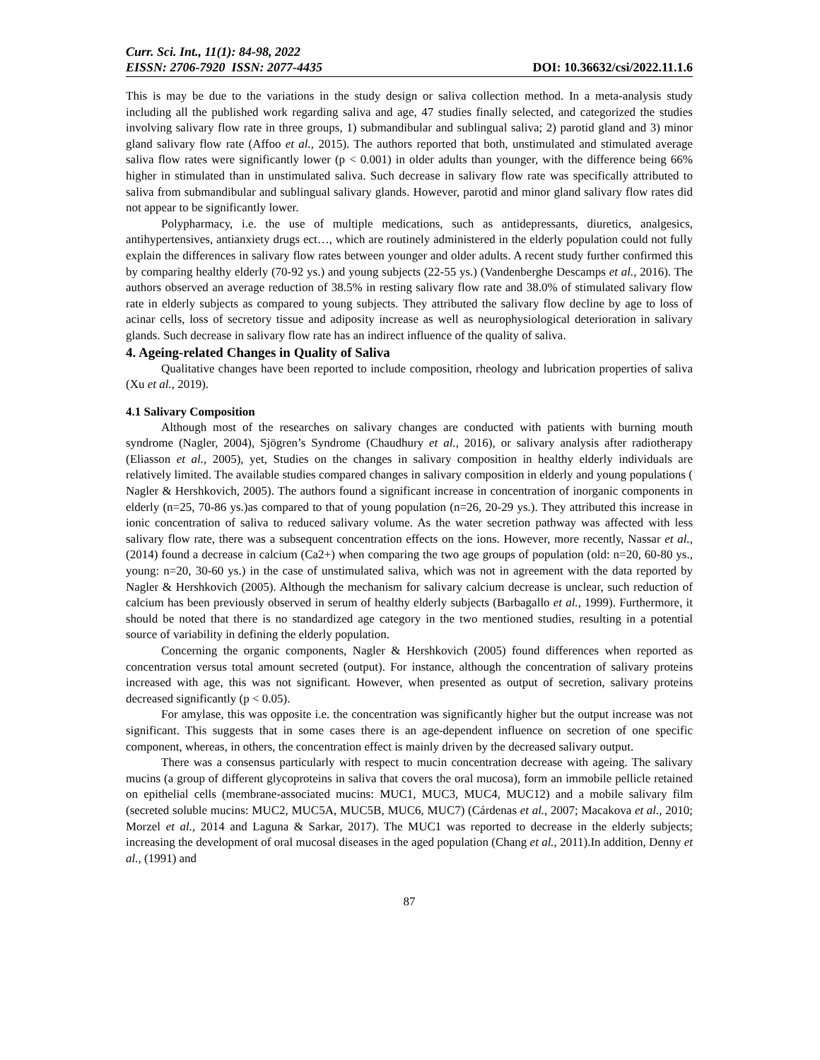Curr. Sci. Int., 11(1): 84-98, 2022
EISSN: 2706-7920 ISSN: 2077-4435 DOI: 10.36632/csi/2022.11.1.6
This is may be due to the variations in the study design or saliva collection method. In a meta-analysis study including all the published work regarding saliva and age, 47 studies finally selected, and categorized the studies involving salivary flow rate in three groups, 1) submandibular and sublingual saliva; 2) parotid gland and 3) minor gland salivary flow rate (Affoo et al., 2015). The authors reported that both, unstimulated and stimulated average saliva flow rates were significantly lower (p < 0.001) in older adults than younger, with the difference being 66% higher in stimulated than in unstimulated saliva. Such decrease in salivary flow rate was specifically attributed to saliva from submandibular and sublingual salivary glands. However, parotid and minor gland salivary flow rates did not appear to be significantly lower.
Polypharmacy, i.e. the use of multiple medications, such as antidepressants, diuretics, analgesics, antihypertensives, antianxiety drugs ect…, which are routinely administered in the elderly population could not fully explain the differences in salivary flow rates between younger and older adults. A recent study further confirmed this by comparing healthy elderly (70-92 ys.) and young subjects (22-55 ys.) (Vandenberghe Descamps et al., 2016). The authors observed an average reduction of 38.5% in resting salivary flow rate and 38.0% of stimulated salivary flow rate in elderly subjects as compared to young subjects. They attributed the salivary flow decline by age to loss of acinar cells, loss of secretory tissue and adiposity increase as well as neurophysiological deterioration in salivary glands. Such decrease in salivary flow rate has an indirect influence of the quality of saliva.
4. Ageing-related Changes in Quality of Saliva
Qualitative changes have been reported to include composition, rheology and lubrication properties of saliva (Xu et al., 2019).
4.1 Salivary Composition
Although most of the researches on salivary changes are conducted with patients with burning mouth syndrome (Nagler, 2004), Sjögren’s Syndrome (Chaudhury et al., 2016), or salivary analysis after radiotherapy (Eliasson et al., 2005), yet, Studies on the changes in salivary composition in healthy elderly individuals are relatively limited. The available studies compared changes in salivary composition in elderly and young populations ( Nagler & Hershkovich, 2005). The authors found a significant increase in concentration of inorganic components in elderly (n=25, 70-86 ys.)as compared to that of young population (n=26, 20-29 ys.). They attributed this increase in ionic concentration of saliva to reduced salivary volume. As the water secretion pathway was affected with less salivary flow rate, there was a subsequent concentration effects on the ions. However, more recently, Nassar et al., (2014) found a decrease in calcium (Ca2+) when comparing the two age groups of population (old: n=20, 60-80 ys., young: n=20, 30-60 ys.) in the case of unstimulated saliva, which was not in agreement with the data reported by Nagler & Hershkovich (2005). Although the mechanism for salivary calcium decrease is unclear, such reduction of calcium has been previously observed in serum of healthy elderly subjects (Barbagallo et al., 1999). Furthermore, it should be noted that there is no standardized age category in the two mentioned studies, resulting in a potential source of variability in defining the elderly population.
Concerning the organic components, Nagler & Hershkovich (2005) found differences when reported as concentration versus total amount secreted (output). For instance, although the concentration of salivary proteins increased with age, this was not significant. However, when presented as output of secretion, salivary proteins decreased significantly (p < 0.05).
For amylase, this was opposite i.e. the concentration was significantly higher but the output increase was not significant. This suggests that in some cases there is an age-dependent influence on secretion of one specific component, whereas, in others, the concentration effect is mainly driven by the decreased salivary output.
There was a consensus particularly with respect to mucin concentration decrease with ageing. The salivary mucins (a group of different glycoproteins in saliva that covers the oral mucosa), form an immobile pellicle retained on epithelial cells (membrane-associated mucins: MUC1, MUC3, MUC4, MUC12) and a mobile salivary film (secreted soluble mucins: MUC2, MUC5A, MUC5B, MUC6, MUC7) (Cárdenas et al., 2007; Macakova et al., 2010; Morzel et al., 2014 and Laguna & Sarkar, 2017). The MUC1 was reported to decrease in the elderly subjects; increasing the development of oral mucosal diseases in the aged population (Chang et al., 2011).In addition, Denny et al., (1991) and
87